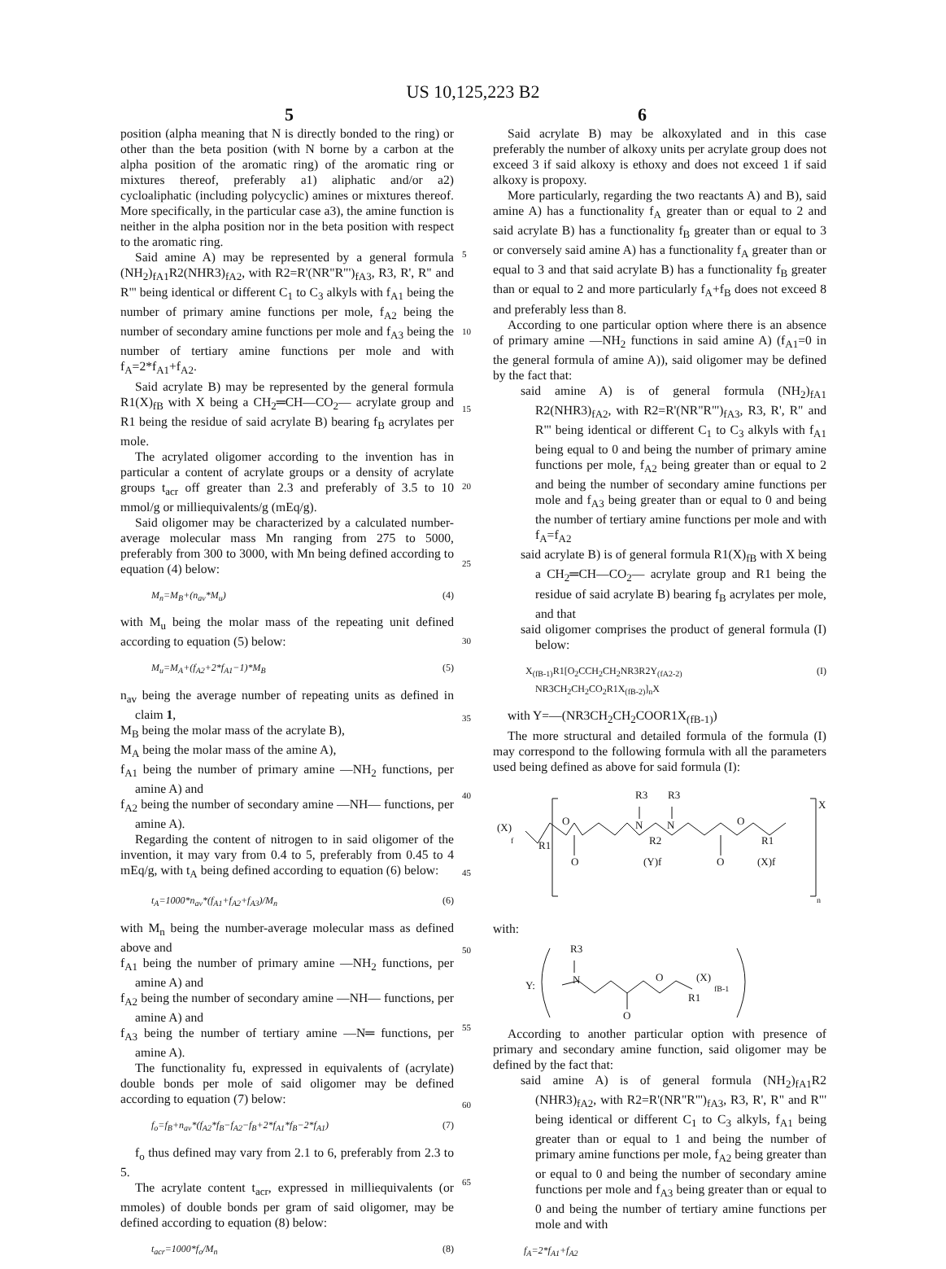US 10,125,223 B2
5 6
position (alpha meaning that N is directly bonded to the ring) or other than the beta position (with N borne by a carbon at the alpha position of the aromatic ring) of the aromatic ring or mixtures thereof, preferably a1) aliphatic and/or a2) cycloaliphatic (including polycyclic) amines or mixtures thereof. More specifically, in the particular case a3), the amine function is neither in the alpha position nor in the beta position with respect to the aromatic ring.
Said amine A) may be represented by a general formula (NH<sub>2</sub>)<sub>fA1</sub>R2(NHR3)<sub>fA2</sub>, with R2=R'(NR"R"')<sub>fA3</sub>, R3, R', R" and R"' being identical or different C<sub>1</sub> to C<sub>3</sub> alkyls with f<sub>A1</sub> being the number of primary amine functions per mole, f<sub>A2</sub> being the number of secondary amine functions per mole and f<sub>A3</sub> being the number of tertiary amine functions per mole and with f<sub>A</sub>=2*f<sub>A1</sub>+f<sub>A2</sub>.
Said acrylate B) may be represented by the general formula R1(X)<sub>fB</sub> with X being a CH<sub>2</sub>═CH—CO<sub>2</sub>— acrylate group and R1 being the residue of said acrylate B) bearing f<sub>B</sub> acrylates per mole.
The acrylated oligomer according to the invention has in particular a content of acrylate groups or a density of acrylate groups t<sub>acr</sub> off greater than 2.3 and preferably of 3.5 to 10 mmol/g or milliequivalents/g (mEq/g).
Said oligomer may be characterized by a calculated number-average molecular mass Mn ranging from 275 to 5000, preferably from 300 to 3000, with Mn being defined according to equation (4) below:
M<sub>n</sub>=M<sub>B</sub>+(n<sub>av</sub>*M<sub>u</sub>) (4)
with M<sub>u</sub> being the molar mass of the repeating unit defined according to equation (5) below:
M<sub>u</sub>=M<sub>A</sub>+(f<sub>A2</sub>+2*f<sub>A1</sub>−1)*M<sub>B</sub> (5)
n<sub>av</sub> being the average number of repeating units as defined in claim 1,
M<sub>B</sub> being the molar mass of the acrylate B),
M<sub>A</sub> being the molar mass of the amine A),
f<sub>A1</sub> being the number of primary amine —NH<sub>2</sub> functions, per amine A) and
f<sub>A2</sub> being the number of secondary amine —NH— functions, per amine A).
Regarding the content of nitrogen to in said oligomer of the invention, it may vary from 0.4 to 5, preferably from 0.45 to 4 mEq/g, with t<sub>A</sub> being defined according to equation (6) below:
t<sub>A</sub>=1000*n<sub>av</sub>*(f<sub>A1</sub>+f<sub>A2</sub>+f<sub>A3</sub>)/M<sub>n</sub> (6)
with M<sub>n</sub> being the number-average molecular mass as defined above and
f<sub>A1</sub> being the number of primary amine —NH<sub>2</sub> functions, per amine A) and
f<sub>A2</sub> being the number of secondary amine —NH— functions, per amine A) and
f<sub>A3</sub> being the number of tertiary amine —N═ functions, per amine A).
The functionality fu, expressed in equivalents of (acrylate) double bonds per mole of said oligomer may be defined according to equation (7) below:
f<sub>o</sub>=f<sub>B</sub>+n<sub>av</sub>*(f<sub>A2</sub>*f<sub>B</sub>−f<sub>A2</sub>−f<sub>B</sub>+2*f<sub>A1</sub>*f<sub>B</sub>−2*f<sub>A1</sub>) (7)
f<sub>o</sub> thus defined may vary from 2.1 to 6, preferably from 2.3 to 5.
The acrylate content t<sub>acr</sub>, expressed in milliequivalents (or mmoles) of double bonds per gram of said oligomer, may be defined according to equation (8) below:
t<sub>acr</sub>=1000*f<sub>o</sub>/M<sub>n</sub> (8)
5
10
15
20
25
30
35
40
45
50
55
60
65
Said acrylate B) may be alkoxylated and in this case preferably the number of alkoxy units per acrylate group does not exceed 3 if said alkoxy is ethoxy and does not exceed 1 if said alkoxy is propoxy.
More particularly, regarding the two reactants A) and B), said amine A) has a functionality f<sub>A</sub> greater than or equal to 2 and said acrylate B) has a functionality f<sub>B</sub> greater than or equal to 3 or conversely said amine A) has a functionality f<sub>A</sub> greater than or equal to 3 and that said acrylate B) has a functionality f<sub>B</sub> greater than or equal to 2 and more particularly f<sub>A</sub>+f<sub>B</sub> does not exceed 8 and preferably less than 8.
According to one particular option where there is an absence of primary amine —NH<sub>2</sub> functions in said amine A) (f<sub>A1</sub>=0 in the general formula of amine A)), said oligomer may be defined by the fact that:
said amine A) is of general formula (NH<sub>2</sub>)<sub>fA1</sub> R2(NHR3)<sub>fA2</sub>, with R2=R'(NR"R"')<sub>fA3</sub>, R3, R', R" and R"' being identical or different C<sub>1</sub> to C<sub>3</sub> alkyls with f<sub>A1</sub> being equal to 0 and being the number of primary amine functions per mole, f<sub>A2</sub> being greater than or equal to 2 and being the number of secondary amine functions per mole and f<sub>A3</sub> being greater than or equal to 0 and being the number of tertiary amine functions per mole and with f<sub>A</sub>=f<sub>A2</sub>
said acrylate B) is of general formula R1(X)<sub>fB</sub> with X being a CH<sub>2</sub>═CH—CO<sub>2</sub>— acrylate group and R1 being the residue of said acrylate B) bearing f<sub>B</sub> acrylates per mole, and that
said oligomer comprises the product of general formula (I) below:
X<sub>(fB-1)</sub>R1[O<sub>2</sub>CCH<sub>2</sub>CH<sub>2</sub>NR3R2Y<sub>(fA2-2)</sub>
NR3CH<sub>2</sub>CH<sub>2</sub>CO<sub>2</sub>R1X<sub>(fB-2)</sub>]<sub>n</sub>X (I)
with Y=—(NR3CH<sub>2</sub>CH<sub>2</sub>COOR1X<sub>(fB-1)</sub>)
The more structural and detailed formula of the formula (I) may correspond to the following formula with all the parameters used being defined as above for said formula (I):
(X)
f
R1
O
O
R3
R3
N
N
R2
(Y)f
O
O
R1
(X)f
X
n
with:
R3
Y:
N
O
R1
(X)
fB-1
O
According to another particular option with presence of primary and secondary amine function, said oligomer may be defined by the fact that:
said amine A) is of general formula (NH<sub>2</sub>)<sub>fA1</sub>R2 (NHR3)<sub>fA2</sub>, with R2=R'(NR"R"')<sub>fA3</sub>, R3, R', R" and R"' being identical or different C<sub>1</sub> to C<sub>3</sub> alkyls, f<sub>A1</sub> being greater than or equal to 1 and being the number of primary amine functions per mole, f<sub>A2</sub> being greater than or equal to 0 and being the number of secondary amine functions per mole and f<sub>A3</sub> being greater than or equal to 0 and being the number of tertiary amine functions per mole and with
f<sub>A</sub>=2*f<sub>A1</sub>+f<sub>A2</sub>